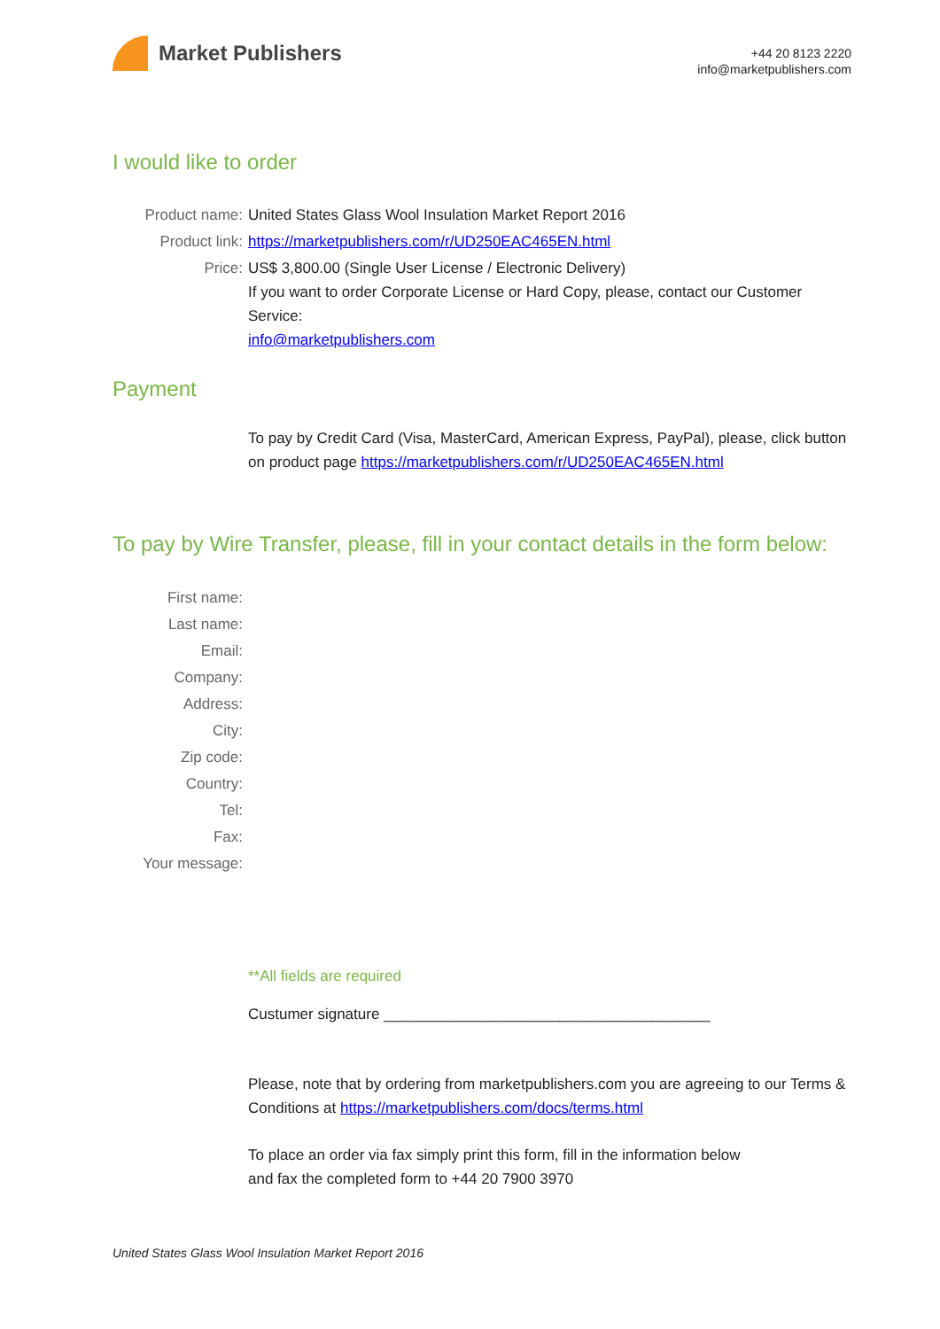Market Publishers
+44 20 8123 2220
info@marketpublishers.com
I would like to order
Product name: United States Glass Wool Insulation Market Report 2016
Product link: https://marketpublishers.com/r/UD250EAC465EN.html
Price: US$ 3,800.00 (Single User License / Electronic Delivery)
If you want to order Corporate License or Hard Copy, please, contact our Customer Service:
info@marketpublishers.com
Payment
To pay by Credit Card (Visa, MasterCard, American Express, PayPal), please, click button on product page https://marketpublishers.com/r/UD250EAC465EN.html
To pay by Wire Transfer, please, fill in your contact details in the form below:
First name:
Last name:
Email:
Company:
Address:
City:
Zip code:
Country:
Tel:
Fax:
Your message:
**All fields are required
Custumer signature _______________________________________
Please, note that by ordering from marketpublishers.com you are agreeing to our Terms & Conditions at https://marketpublishers.com/docs/terms.html
To place an order via fax simply print this form, fill in the information below
and fax the completed form to +44 20 7900 3970
United States Glass Wool Insulation Market Report 2016